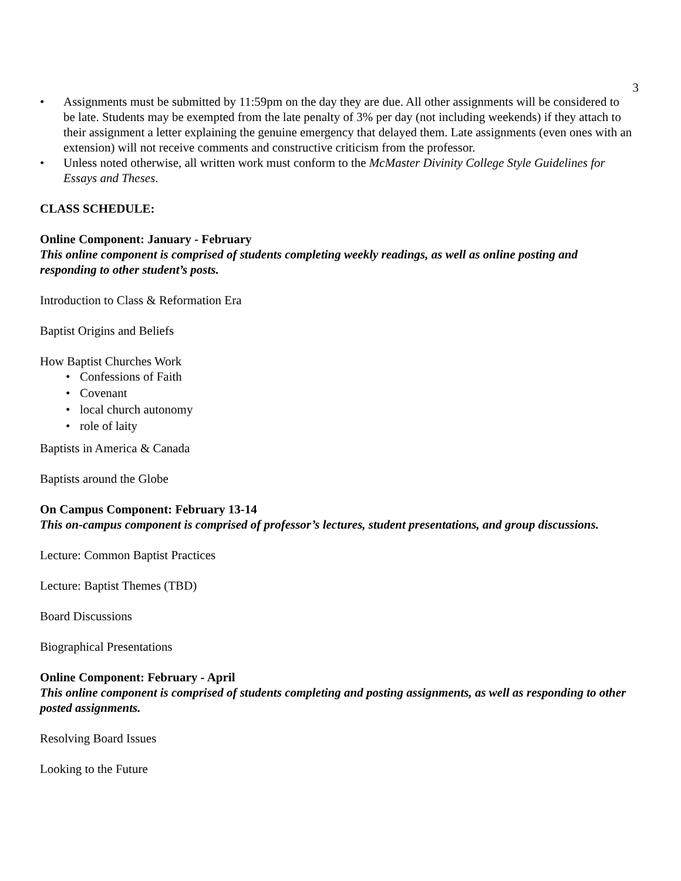3
• Assignments must be submitted by 11:59pm on the day they are due. All other assignments will be considered to be late. Students may be exempted from the late penalty of 3% per day (not including weekends) if they attach to their assignment a letter explaining the genuine emergency that delayed them. Late assignments (even ones with an extension) will not receive comments and constructive criticism from the professor.
• Unless noted otherwise, all written work must conform to the McMaster Divinity College Style Guidelines for Essays and Theses.
CLASS SCHEDULE:
Online Component: January - February
This online component is comprised of students completing weekly readings, as well as online posting and responding to other student’s posts.
Introduction to Class & Reformation Era
Baptist Origins and Beliefs
How Baptist Churches Work
• Confessions of Faith
• Covenant
• local church autonomy
• role of laity
Baptists in America & Canada
Baptists around the Globe
On Campus Component: February 13-14
This on-campus component is comprised of professor’s lectures, student presentations, and group discussions.
Lecture: Common Baptist Practices
Lecture: Baptist Themes (TBD)
Board Discussions
Biographical Presentations
Online Component: February - April
This online component is comprised of students completing and posting assignments, as well as responding to other posted assignments.
Resolving Board Issues
Looking to the Future